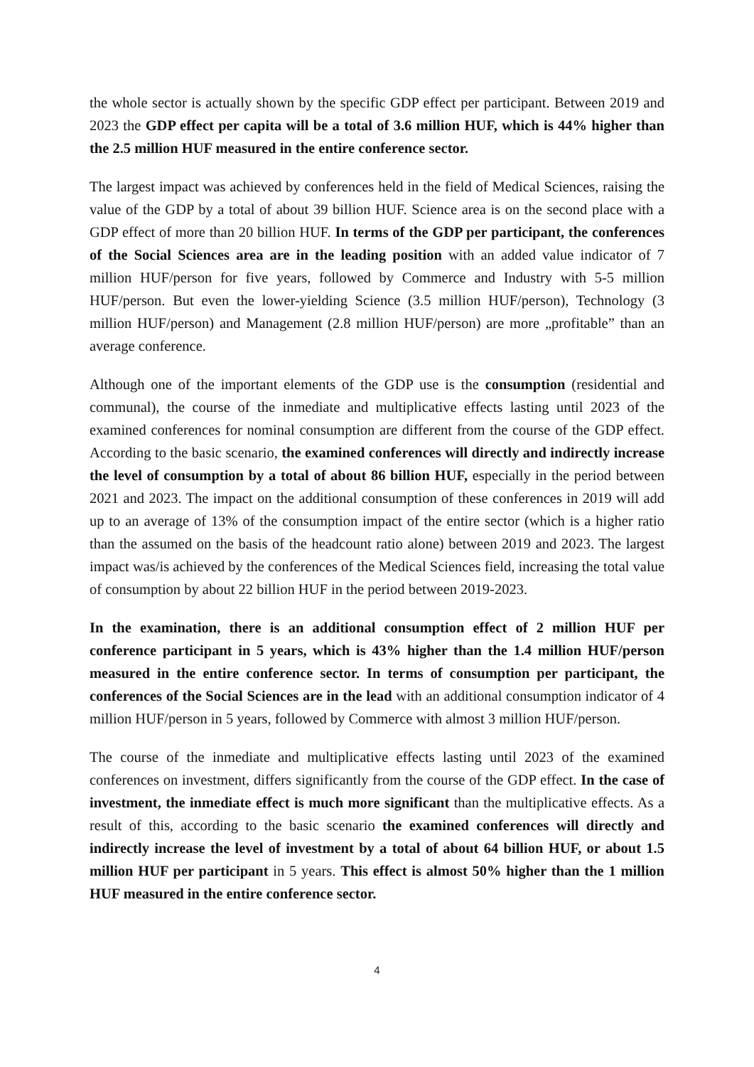the whole sector is actually shown by the specific GDP effect per participant. Between 2019 and 2023 the GDP effect per capita will be a total of 3.6 million HUF, which is 44% higher than the 2.5 million HUF measured in the entire conference sector.
The largest impact was achieved by conferences held in the field of Medical Sciences, raising the value of the GDP by a total of about 39 billion HUF. Science area is on the second place with a GDP effect of more than 20 billion HUF. In terms of the GDP per participant, the conferences of the Social Sciences area are in the leading position with an added value indicator of 7 million HUF/person for five years, followed by Commerce and Industry with 5-5 million HUF/person. But even the lower-yielding Science (3.5 million HUF/person), Technology (3 million HUF/person) and Management (2.8 million HUF/person) are more „profitable” than an average conference.
Although one of the important elements of the GDP use is the consumption (residential and communal), the course of the inmediate and multiplicative effects lasting until 2023 of the examined conferences for nominal consumption are different from the course of the GDP effect. According to the basic scenario, the examined conferences will directly and indirectly increase the level of consumption by a total of about 86 billion HUF, especially in the period between 2021 and 2023. The impact on the additional consumption of these conferences in 2019 will add up to an average of 13% of the consumption impact of the entire sector (which is a higher ratio than the assumed on the basis of the headcount ratio alone) between 2019 and 2023. The largest impact was/is achieved by the conferences of the Medical Sciences field, increasing the total value of consumption by about 22 billion HUF in the period between 2019-2023.
In the examination, there is an additional consumption effect of 2 million HUF per conference participant in 5 years, which is 43% higher than the 1.4 million HUF/person measured in the entire conference sector. In terms of consumption per participant, the conferences of the Social Sciences are in the lead with an additional consumption indicator of 4 million HUF/person in 5 years, followed by Commerce with almost 3 million HUF/person.
The course of the inmediate and multiplicative effects lasting until 2023 of the examined conferences on investment, differs significantly from the course of the GDP effect. In the case of investment, the inmediate effect is much more significant than the multiplicative effects. As a result of this, according to the basic scenario the examined conferences will directly and indirectly increase the level of investment by a total of about 64 billion HUF, or about 1.5 million HUF per participant in 5 years. This effect is almost 50% higher than the 1 million HUF measured in the entire conference sector.
4